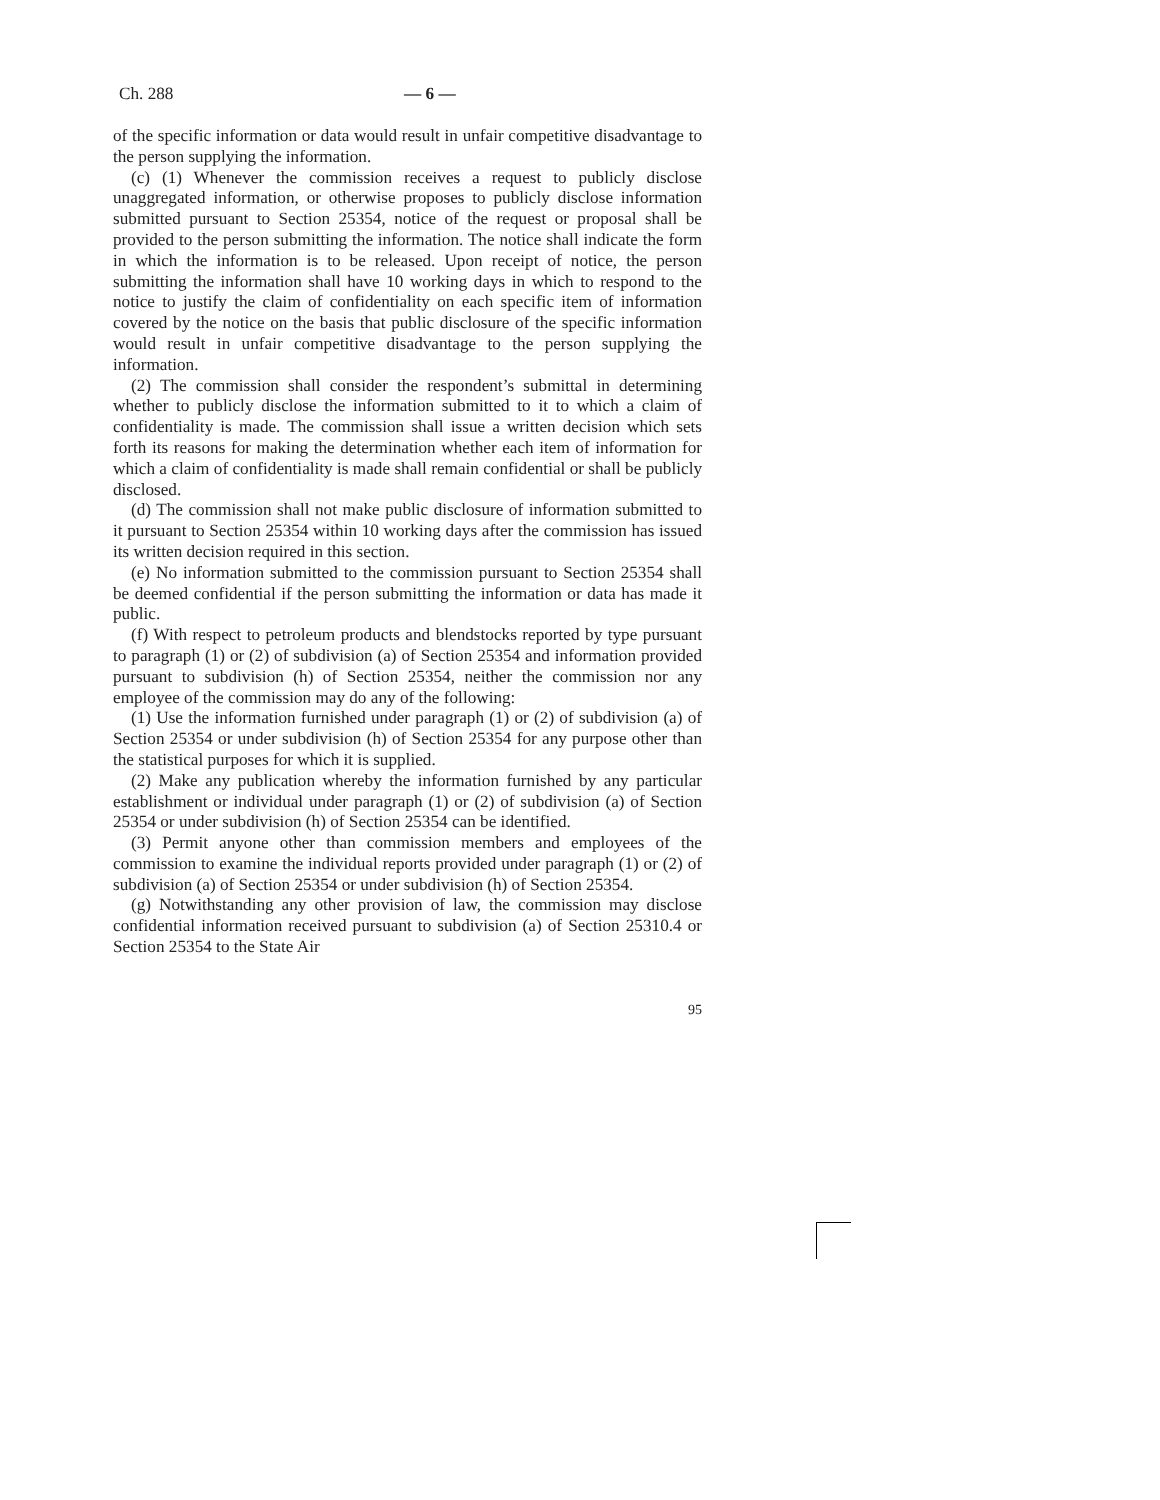Ch. 288 — 6 —
of the specific information or data would result in unfair competitive disadvantage to the person supplying the information.
(c) (1) Whenever the commission receives a request to publicly disclose unaggregated information, or otherwise proposes to publicly disclose information submitted pursuant to Section 25354, notice of the request or proposal shall be provided to the person submitting the information. The notice shall indicate the form in which the information is to be released. Upon receipt of notice, the person submitting the information shall have 10 working days in which to respond to the notice to justify the claim of confidentiality on each specific item of information covered by the notice on the basis that public disclosure of the specific information would result in unfair competitive disadvantage to the person supplying the information.
(2) The commission shall consider the respondent’s submittal in determining whether to publicly disclose the information submitted to it to which a claim of confidentiality is made. The commission shall issue a written decision which sets forth its reasons for making the determination whether each item of information for which a claim of confidentiality is made shall remain confidential or shall be publicly disclosed.
(d) The commission shall not make public disclosure of information submitted to it pursuant to Section 25354 within 10 working days after the commission has issued its written decision required in this section.
(e) No information submitted to the commission pursuant to Section 25354 shall be deemed confidential if the person submitting the information or data has made it public.
(f) With respect to petroleum products and blendstocks reported by type pursuant to paragraph (1) or (2) of subdivision (a) of Section 25354 and information provided pursuant to subdivision (h) of Section 25354, neither the commission nor any employee of the commission may do any of the following:
(1) Use the information furnished under paragraph (1) or (2) of subdivision (a) of Section 25354 or under subdivision (h) of Section 25354 for any purpose other than the statistical purposes for which it is supplied.
(2) Make any publication whereby the information furnished by any particular establishment or individual under paragraph (1) or (2) of subdivision (a) of Section 25354 or under subdivision (h) of Section 25354 can be identified.
(3) Permit anyone other than commission members and employees of the commission to examine the individual reports provided under paragraph (1) or (2) of subdivision (a) of Section 25354 or under subdivision (h) of Section 25354.
(g) Notwithstanding any other provision of law, the commission may disclose confidential information received pursuant to subdivision (a) of Section 25310.4 or Section 25354 to the State Air
95